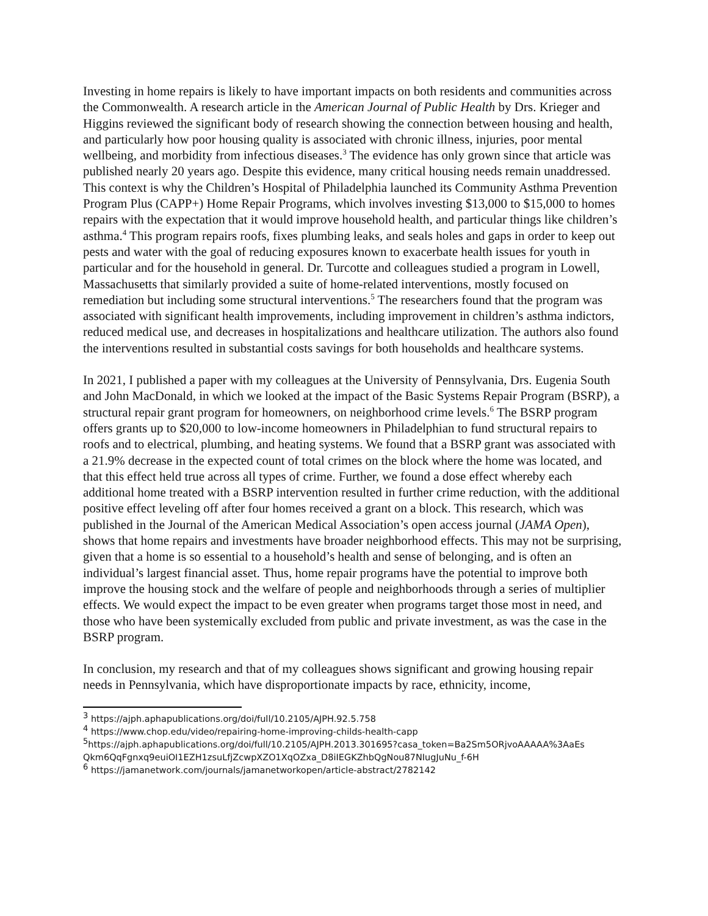Investing in home repairs is likely to have important impacts on both residents and communities across the Commonwealth. A research article in the American Journal of Public Health by Drs. Krieger and Higgins reviewed the significant body of research showing the connection between housing and health, and particularly how poor housing quality is associated with chronic illness, injuries, poor mental wellbeing, and morbidity from infectious diseases.<sup>3</sup> The evidence has only grown since that article was published nearly 20 years ago. Despite this evidence, many critical housing needs remain unaddressed. This context is why the Children’s Hospital of Philadelphia launched its Community Asthma Prevention Program Plus (CAPP+) Home Repair Programs, which involves investing $13,000 to $15,000 to homes repairs with the expectation that it would improve household health, and particular things like children’s asthma.<sup>4</sup> This program repairs roofs, fixes plumbing leaks, and seals holes and gaps in order to keep out pests and water with the goal of reducing exposures known to exacerbate health issues for youth in particular and for the household in general. Dr. Turcotte and colleagues studied a program in Lowell, Massachusetts that similarly provided a suite of home-related interventions, mostly focused on remediation but including some structural interventions.<sup>5</sup> The researchers found that the program was associated with significant health improvements, including improvement in children’s asthma indictors, reduced medical use, and decreases in hospitalizations and healthcare utilization. The authors also found the interventions resulted in substantial costs savings for both households and healthcare systems.
In 2021, I published a paper with my colleagues at the University of Pennsylvania, Drs. Eugenia South and John MacDonald, in which we looked at the impact of the Basic Systems Repair Program (BSRP), a structural repair grant program for homeowners, on neighborhood crime levels.<sup>6</sup> The BSRP program offers grants up to $20,000 to low-income homeowners in Philadelphian to fund structural repairs to roofs and to electrical, plumbing, and heating systems. We found that a BSRP grant was associated with a 21.9% decrease in the expected count of total crimes on the block where the home was located, and that this effect held true across all types of crime. Further, we found a dose effect whereby each additional home treated with a BSRP intervention resulted in further crime reduction, with the additional positive effect leveling off after four homes received a grant on a block. This research, which was published in the Journal of the American Medical Association’s open access journal (JAMA Open), shows that home repairs and investments have broader neighborhood effects. This may not be surprising, given that a home is so essential to a household’s health and sense of belonging, and is often an individual’s largest financial asset. Thus, home repair programs have the potential to improve both improve the housing stock and the welfare of people and neighborhoods through a series of multiplier effects. We would expect the impact to be even greater when programs target those most in need, and those who have been systemically excluded from public and private investment, as was the case in the BSRP program.
In conclusion, my research and that of my colleagues shows significant and growing housing repair needs in Pennsylvania, which have disproportionate impacts by race, ethnicity, income,
<sup>3</sup> https://ajph.aphapublications.org/doi/full/10.2105/AJPH.92.5.758
<sup>4</sup> https://www.chop.edu/video/repairing-home-improving-childs-health-capp
<sup>5</sup> https://ajph.aphapublications.org/doi/full/10.2105/AJPH.2013.301695?casa_token=Ba2Sm5ORjvoAAAAA%3AaEs Qkm6QqFgnxq9euiOI1EZH1zsuLfjZcwpXZO1XqOZxa_D8iIEGKZhbQgNou87NIugJuNu_f-6H
<sup>6</sup> https://jamanetwork.com/journals/jamanetworkopen/article-abstract/2782142